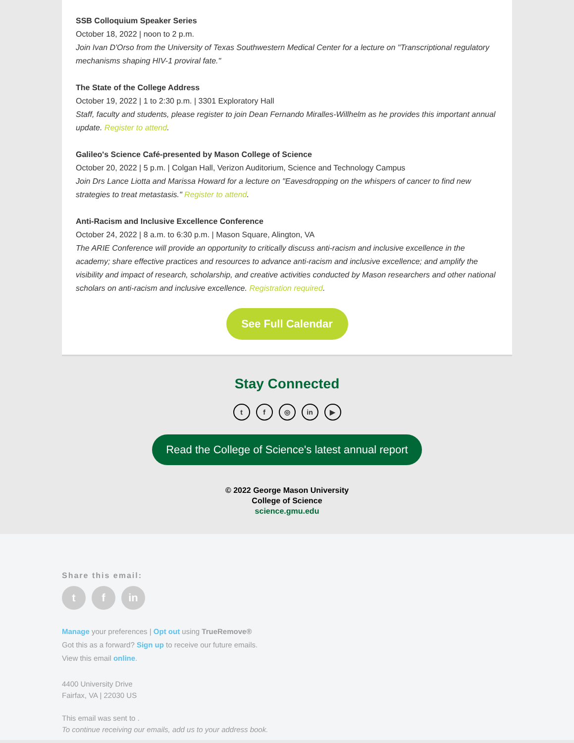SSB Colloquium Speaker Series
October 18, 2022 | noon to 2 p.m.
Join Ivan D'Orso from the University of Texas Southwestern Medical Center for a lecture on "Transcriptional regulatory mechanisms shaping HIV-1 proviral fate."
The State of the College Address
October 19, 2022 | 1 to 2:30 p.m. | 3301 Exploratory Hall
Staff, faculty and students, please register to join Dean Fernando Miralles-Willhelm as he provides this important annual update. Register to attend.
Galileo's Science Café-presented by Mason College of Science
October 20, 2022 | 5 p.m. | Colgan Hall, Verizon Auditorium, Science and Technology Campus
Join Drs Lance Liotta and Marissa Howard for a lecture on "Eavesdropping on the whispers of cancer to find new strategies to treat metastasis." Register to attend.
Anti-Racism and Inclusive Excellence Conference
October 24, 2022 | 8 a.m. to 6:30 p.m. | Mason Square, Alington, VA
The ARIE Conference will provide an opportunity to critically discuss anti-racism and inclusive excellence in the academy; share effective practices and resources to advance anti-racism and inclusive excellence; and amplify the visibility and impact of research, scholarship, and creative activities conducted by Mason researchers and other national scholars on anti-racism and inclusive excellence. Registration required.
See Full Calendar
Stay Connected
tf ◎ in ▶
Read the College of Science's latest annual report
© 2022 George Mason University
College of Science
science.gmu.edu
Share this email:
tf in
Manage your preferences | Opt out using TrueRemove®
Got this as a forward? Sign up to receive our future emails.
View this email online.
4400 University Drive
Fairfax, VA | 22030 US
This email was sent to .
To continue receiving our emails, add us to your address book.